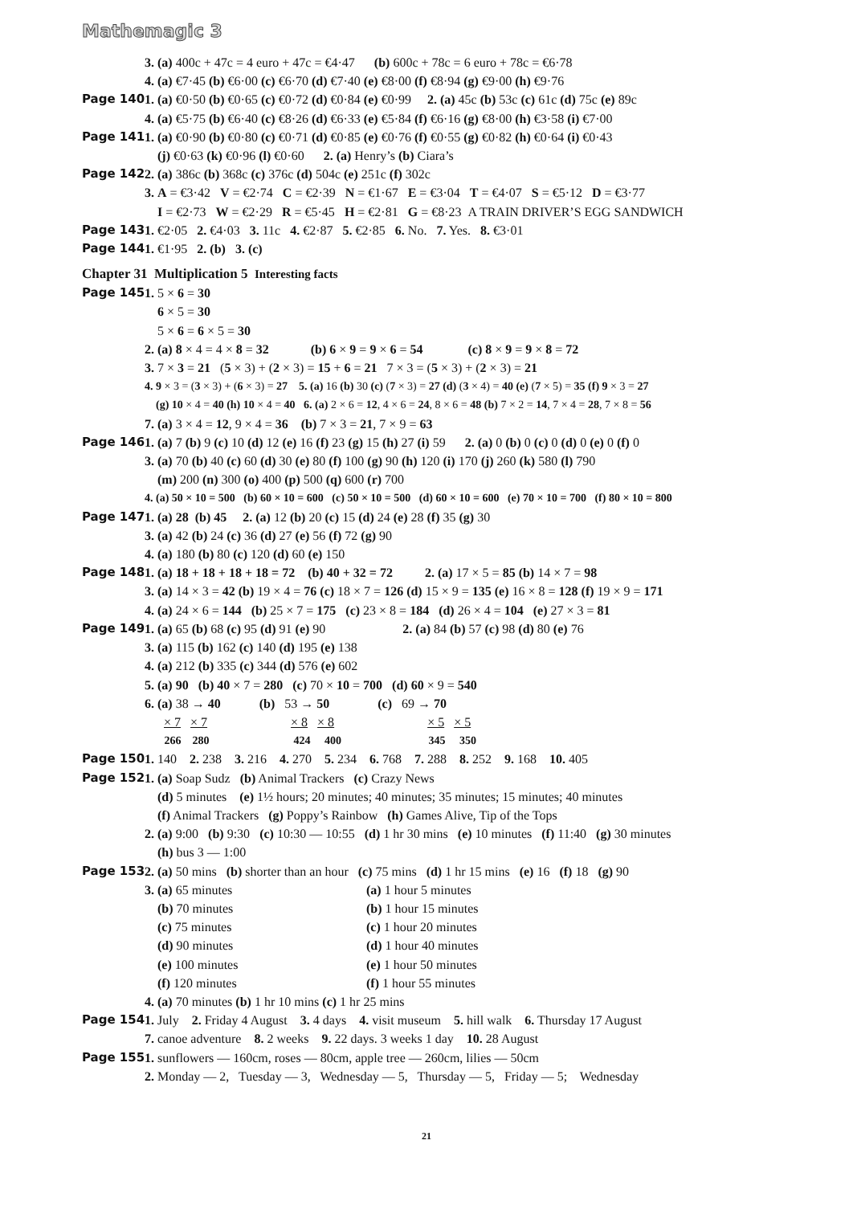Mathemagic 3
3. (a) 400c + 47c = 4 euro + 47c = €4·47 (b) 600c + 78c = 6 euro + 78c = €6·78
4. (a) €7·45 (b) €6·00 (c) €6·70 (d) €7·40 (e) €8·00 (f) €8·94 (g) €9·00 (h) €9·76
Page 140 1. (a) €0·50 (b) €0·65 (c) €0·72 (d) €0·84 (e) €0·99 2. (a) 45c (b) 53c (c) 61c (d) 75c (e) 89c
4. (a) €5·75 (b) €6·40 (c) €8·26 (d) €6·33 (e) €5·84 (f) €6·16 (g) €8·00 (h) €3·58 (i) €7·00
Page 141 1. (a) €0·90 (b) €0·80 (c) €0·71 (d) €0·85 (e) €0·76 (f) €0·55 (g) €0·82 (h) €0·64 (i) €0·43
(j) €0·63 (k) €0·96 (l) €0·60 2. (a) Henry’s (b) Ciara’s
Page 142 2. (a) 386c (b) 368c (c) 376c (d) 504c (e) 251c (f) 302c
3. A = €3·42 V = €2·74 C = €2·39 N = €1·67 E = €3·04 T = €4·07 S = €5·12 D = €3·77
I = €2·73 W = €2·29 R = €5·45 H = €2·81 G = €8·23 A TRAIN DRIVER’S EGG SANDWICH
Page 143 1. €2·05 2. €4·03 3. 11c 4. €2·87 5. €2·85 6. No. 7. Yes. 8. €3·01
Page 144 1. €1·95 2. (b) 3. (c)
Chapter 31 Multiplication 5 Interesting facts
Page 145 1. 5 × 6 = 30
6 × 5 = 30
5 × 6 = 6 × 5 = 30
2. (a) 8 × 4 = 4 × 8 = 32 (b) 6 × 9 = 9 × 6 = 54 (c) 8 × 9 = 9 × 8 = 72
3. 7 × 3 = 21 (5 × 3) + (2 × 3) = 15 + 6 = 21 7 × 3 = (5 × 3) + (2 × 3) = 21
4. 9 × 3 = (3 × 3) + (6 × 3) = 27 5. (a) 16 (b) 30 (c) (7 × 3) = 27 (d) (3 × 4) = 40 (e) (7 × 5) = 35 (f) 9 × 3 = 27
(g) 10 × 4 = 40 (h) 10 × 4 = 40 6. (a) 2 × 6 = 12, 4 × 6 = 24, 8 × 6 = 48 (b) 7 × 2 = 14, 7 × 4 = 28, 7 × 8 = 56
7. (a) 3 × 4 = 12, 9 × 4 = 36 (b) 7 × 3 = 21, 7 × 9 = 63
Page 146 1. (a) 7 (b) 9 (c) 10 (d) 12 (e) 16 (f) 23 (g) 15 (h) 27 (i) 59 2. (a) 0 (b) 0 (c) 0 (d) 0 (e) 0 (f) 0
3. (a) 70 (b) 40 (c) 60 (d) 30 (e) 80 (f) 100 (g) 90 (h) 120 (i) 170 (j) 260 (k) 580 (l) 790
(m) 200 (n) 300 (o) 400 (p) 500 (q) 600 (r) 700
4. (a) 50 × 10 = 500 (b) 60 × 10 = 600 (c) 50 × 10 = 500 (d) 60 × 10 = 600 (e) 70 × 10 = 700 (f) 80 × 10 = 800
Page 147 1. (a) 28 (b) 45 2. (a) 12 (b) 20 (c) 15 (d) 24 (e) 28 (f) 35 (g) 30
3. (a) 42 (b) 24 (c) 36 (d) 27 (e) 56 (f) 72 (g) 90
4. (a) 180 (b) 80 (c) 120 (d) 60 (e) 150
Page 148 1. (a) 18 + 18 + 18 + 18 = 72 (b) 40 + 32 = 72 2. (a) 17 × 5 = 85 (b) 14 × 7 = 98
3. (a) 14 × 3 = 42 (b) 19 × 4 = 76 (c) 18 × 7 = 126 (d) 15 × 9 = 135 (e) 16 × 8 = 128 (f) 19 × 9 = 171
4. (a) 24 × 6 = 144 (b) 25 × 7 = 175 (c) 23 × 8 = 184 (d) 26 × 4 = 104 (e) 27 × 3 = 81
Page 149 1. (a) 65 (b) 68 (c) 95 (d) 91 (e) 90 2. (a) 84 (b) 57 (c) 98 (d) 80 (e) 76
3. (a) 115 (b) 162 (c) 140 (d) 195 (e) 138
4. (a) 212 (b) 335 (c) 344 (d) 576 (e) 602
5. (a) 90 (b) 40 × 7 = 280 (c) 70 × 10 = 700 (d) 60 × 9 = 540
6. (a) 38 → 40 (b) 53 → 50 (c) 69 → 70
× 7 × 7 × 8 × 8 × 5 × 5
266 280 424 400 345 350
Page 150 1. 140 2. 238 3. 216 4. 270 5. 234 6. 768 7. 288 8. 252 9. 168 10. 405
Page 152 1. (a) Soap Sudz (b) Animal Trackers (c) Crazy News
(d) 5 minutes (e) 1½ hours; 20 minutes; 40 minutes; 35 minutes; 15 minutes; 40 minutes
(f) Animal Trackers (g) Poppy’s Rainbow (h) Games Alive, Tip of the Tops
2. (a) 9:00 (b) 9:30 (c) 10:30 — 10:55 (d) 1 hr 30 mins (e) 10 minutes (f) 11:40 (g) 30 minutes
(h) bus 3 — 1:00
Page 153 2. (a) 50 mins (b) shorter than an hour (c) 75 mins (d) 1 hr 15 mins (e) 16 (f) 18 (g) 90
3. (a) 65 minutes (a) 1 hour 5 minutes
(b) 70 minutes (b) 1 hour 15 minutes
(c) 75 minutes (c) 1 hour 20 minutes
(d) 90 minutes (d) 1 hour 40 minutes
(e) 100 minutes (e) 1 hour 50 minutes
(f) 120 minutes (f) 1 hour 55 minutes
4. (a) 70 minutes (b) 1 hr 10 mins (c) 1 hr 25 mins
Page 154 1. July 2. Friday 4 August 3. 4 days 4. visit museum 5. hill walk 6. Thursday 17 August
7. canoe adventure 8. 2 weeks 9. 22 days. 3 weeks 1 day 10. 28 August
Page 155 1. sunflowers — 160cm, roses — 80cm, apple tree — 260cm, lilies — 50cm
2. Monday — 2, Tuesday — 3, Wednesday — 5, Thursday — 5, Friday — 5; Wednesday
21